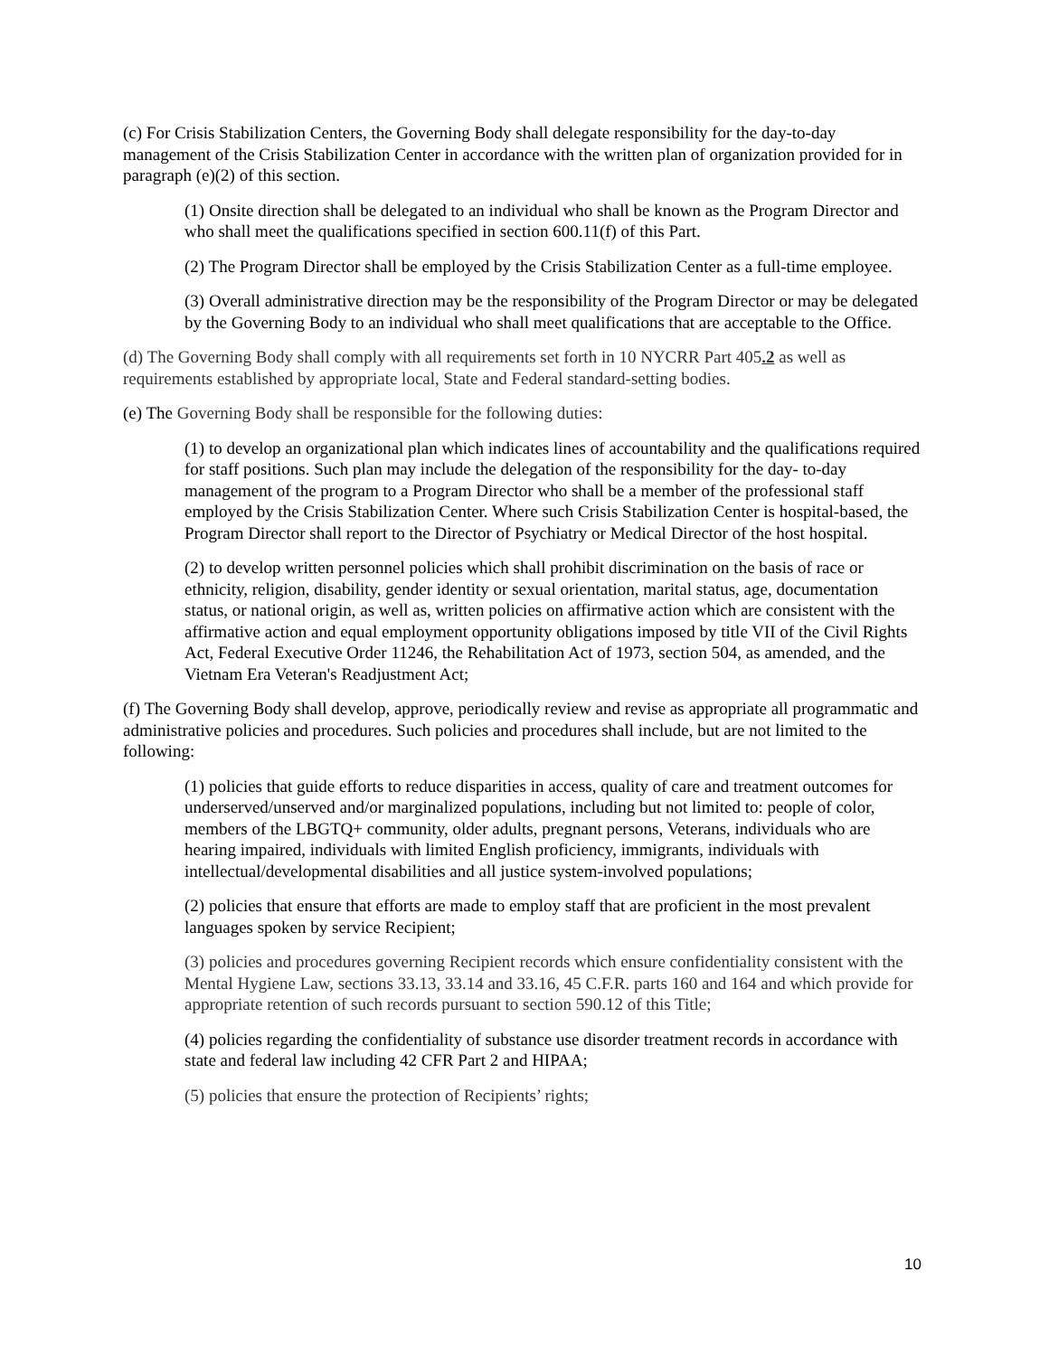(c) For Crisis Stabilization Centers, the Governing Body shall delegate responsibility for the day-to-day management of the Crisis Stabilization Center in accordance with the written plan of organization provided for in paragraph (e)(2) of this section.
(1) Onsite direction shall be delegated to an individual who shall be known as the Program Director and who shall meet the qualifications specified in section 600.11(f) of this Part.
(2) The Program Director shall be employed by the Crisis Stabilization Center as a full-time employee.
(3) Overall administrative direction may be the responsibility of the Program Director or may be delegated by the Governing Body to an individual who shall meet qualifications that are acceptable to the Office.
(d) The Governing Body shall comply with all requirements set forth in 10 NYCRR Part 405.2 as well as requirements established by appropriate local, State and Federal standard-setting bodies.
(e) The Governing Body shall be responsible for the following duties:
(1) to develop an organizational plan which indicates lines of accountability and the qualifications required for staff positions. Such plan may include the delegation of the responsibility for the day- to-day management of the program to a Program Director who shall be a member of the professional staff employed by the Crisis Stabilization Center. Where such Crisis Stabilization Center is hospital-based, the Program Director shall report to the Director of Psychiatry or Medical Director of the host hospital.
(2) to develop written personnel policies which shall prohibit discrimination on the basis of race or ethnicity, religion, disability, gender identity or sexual orientation, marital status, age, documentation status, or national origin, as well as, written policies on affirmative action which are consistent with the affirmative action and equal employment opportunity obligations imposed by title VII of the Civil Rights Act, Federal Executive Order 11246, the Rehabilitation Act of 1973, section 504, as amended, and the Vietnam Era Veteran's Readjustment Act;
(f) The Governing Body shall develop, approve, periodically review and revise as appropriate all programmatic and administrative policies and procedures. Such policies and procedures shall include, but are not limited to the following:
(1) policies that guide efforts to reduce disparities in access, quality of care and treatment outcomes for underserved/unserved and/or marginalized populations, including but not limited to: people of color, members of the LBGTQ+ community, older adults, pregnant persons, Veterans, individuals who are hearing impaired, individuals with limited English proficiency, immigrants, individuals with intellectual/developmental disabilities and all justice system-involved populations;
(2) policies that ensure that efforts are made to employ staff that are proficient in the most prevalent languages spoken by service Recipient;
(3) policies and procedures governing Recipient records which ensure confidentiality consistent with the Mental Hygiene Law, sections 33.13, 33.14 and 33.16, 45 C.F.R. parts 160 and 164 and which provide for appropriate retention of such records pursuant to section 590.12 of this Title;
(4) policies regarding the confidentiality of substance use disorder treatment records in accordance with state and federal law including 42 CFR Part 2 and HIPAA;
(5) policies that ensure the protection of Recipients’ rights;
10